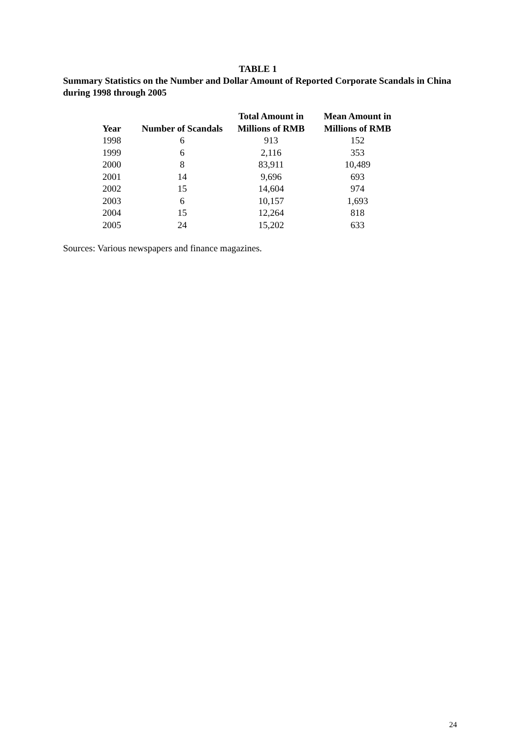TABLE 1
Summary Statistics on the Number and Dollar Amount of Reported Corporate Scandals in China during 1998 through 2005
| Year | Number of Scandals | Total Amount in Millions of RMB | Mean Amount in Millions of RMB |
| --- | --- | --- | --- |
| 1998 | 6 | 913 | 152 |
| 1999 | 6 | 2,116 | 353 |
| 2000 | 8 | 83,911 | 10,489 |
| 2001 | 14 | 9,696 | 693 |
| 2002 | 15 | 14,604 | 974 |
| 2003 | 6 | 10,157 | 1,693 |
| 2004 | 15 | 12,264 | 818 |
| 2005 | 24 | 15,202 | 633 |
Sources: Various newspapers and finance magazines.
24